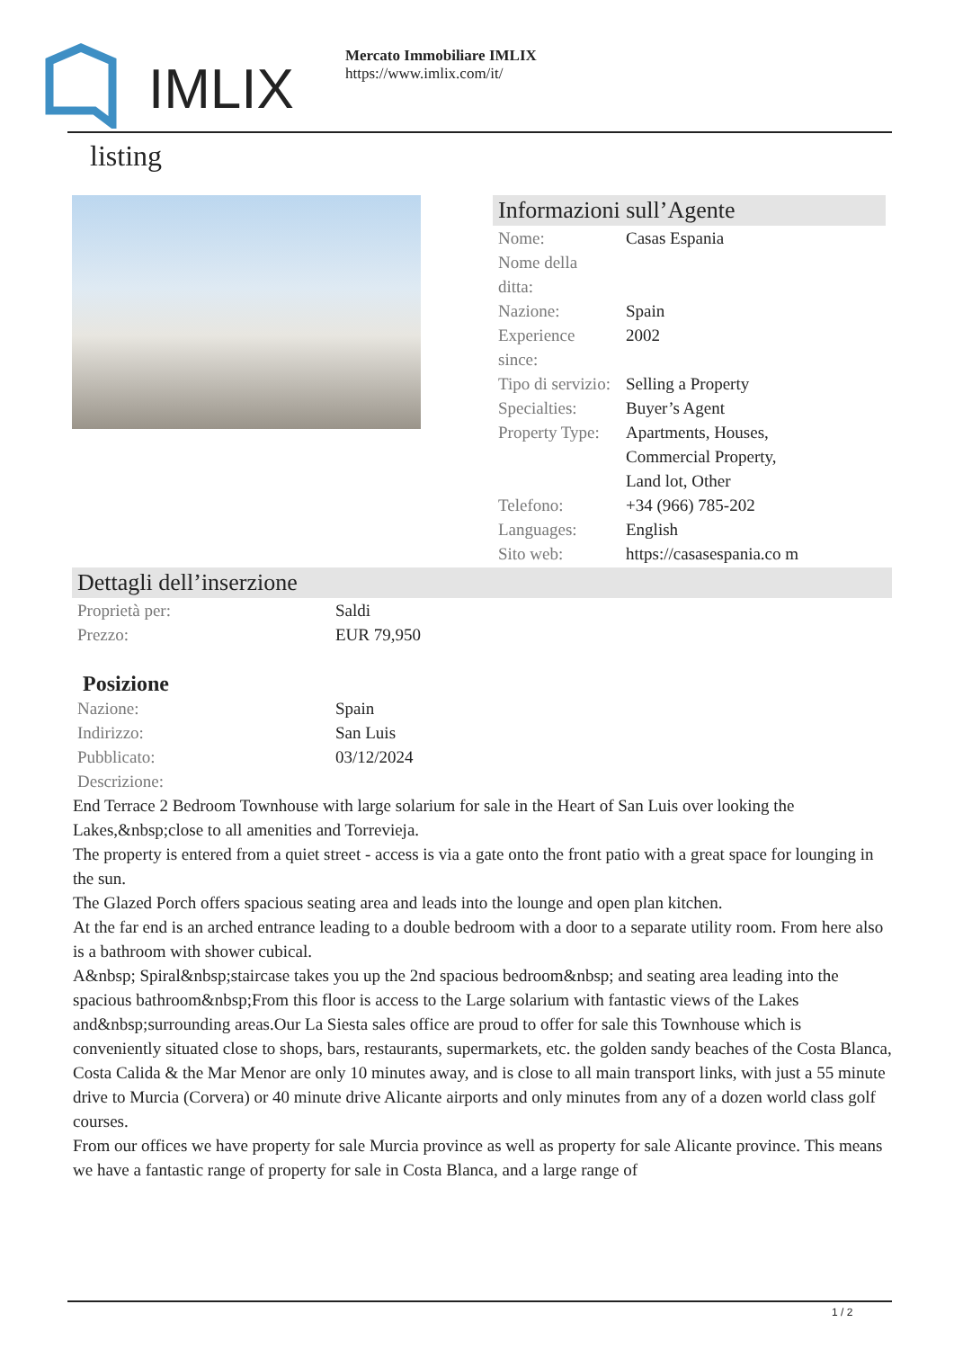IMLIX
Mercato Immobiliare IMLIX
https://www.imlix.com/it/
listing
Informazioni sull’Agente
| Nome: | Casas Espania |
| Nome della ditta: | |
| Nazione: | Spain |
| Experience since: | 2002 |
| Tipo di servizio: | Selling a Property |
| Specialties: | Buyer’s Agent |
| Property Type: | Apartments, Houses, Commercial Property, Land lot, Other |
| Telefono: | +34 (966) 785-202 |
| Languages: | English |
| Sito web: | https://casasespania.co m |
Dettagli dell’inserzione
| Proprietà per: | Saldi |
| Prezzo: | EUR 79,950 |
Posizione
| Nazione: | Spain |
| Indirizzo: | San Luis |
| Pubblicato: | 03/12/2024 |
| Descrizione: | |
End Terrace 2 Bedroom Townhouse with large solarium for sale in the Heart of San Luis over looking the Lakes,&nbsp;close to all amenities and Torrevieja.
The property is entered from a quiet street - access is via a gate onto the front patio with a great space for lounging in the sun.
The Glazed Porch offers spacious seating area and leads into the lounge and open plan kitchen.
At the far end is an arched entrance leading to a double bedroom with a door to a separate utility room. From here also is a bathroom with shower cubical.
A&nbsp; Spiral&nbsp;staircase takes you up the 2nd spacious bedroom&nbsp; and seating area leading into the spacious bathroom&nbsp;From this floor is access to the Large solarium with fantastic views of the Lakes and&nbsp;surrounding areas.Our La Siesta sales office are proud to offer for sale this Townhouse which is conveniently situated close to shops, bars, restaurants, supermarkets, etc. the golden sandy beaches of the Costa Blanca, Costa Calida & the Mar Menor are only 10 minutes away, and is close to all main transport links, with just a 55 minute drive to Murcia (Corvera) or 40 minute drive Alicante airports and only minutes from any of a dozen world class golf courses.
From our offices we have property for sale Murcia province as well as property for sale Alicante province. This means we have a fantastic range of property for sale in Costa Blanca, and a large range of
1 / 2